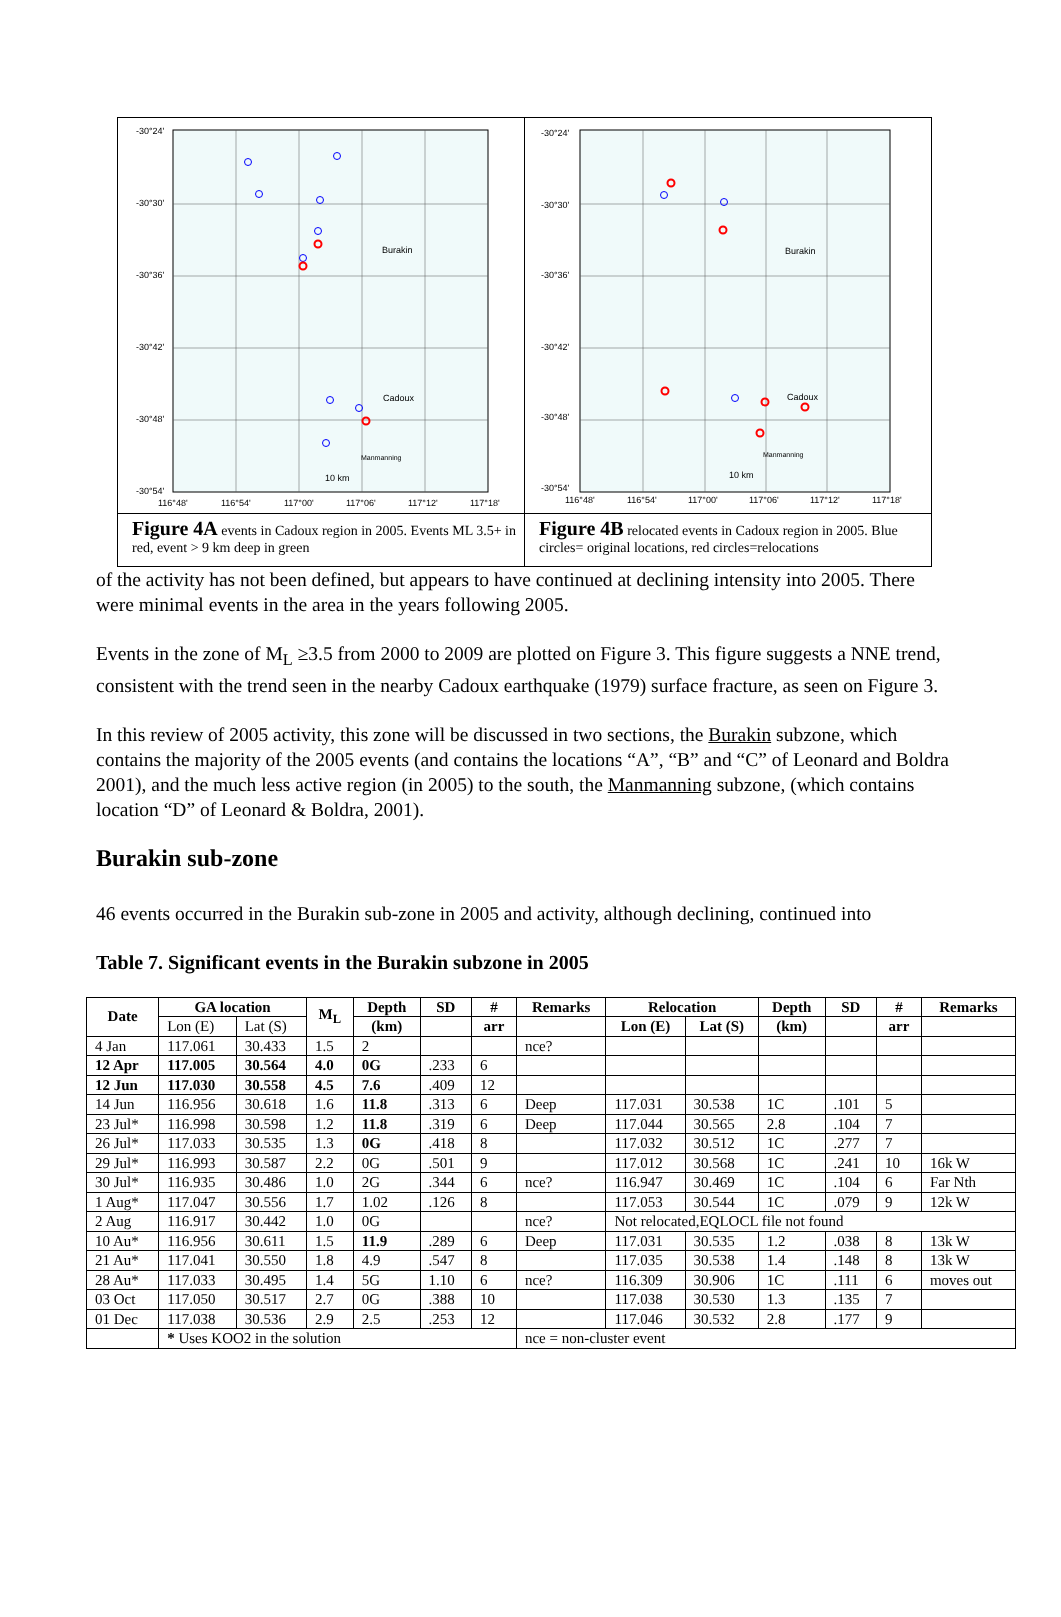-30°24'
-30°30'
-30°36'
-30°42'
-30°48'
-30°54'
116°48'
116°54'
117°00'
117°06'
117°12'
117°18'
Burakin
Cadoux
Manmanning
10 km
Figure 4A events in Cadoux region in 2005. Events ML 3.5+ in red, event > 9 km deep in green
-30°24'
-30°30'
-30°36'
-30°42'
-30°48'
-30°54'
116°48'
116°54'
117°00'
117°06'
117°12'
117°18'
Burakin
Cadoux
Manmanning
10 km
Figure 4B relocated events in Cadoux region in 2005. Blue circles= original locations, red circles=relocations
of the activity has not been defined, but appears to have continued at declining intensity into 2005. There were minimal events in the area in the years following 2005.
Events in the zone of M<sub>L</sub> ≥3.5 from 2000 to 2009 are plotted on Figure 3. This figure suggests a NNE trend, consistent with the trend seen in the nearby Cadoux earthquake (1979) surface fracture, as seen on Figure 3.
In this review of 2005 activity, this zone will be discussed in two sections, the Burakin subzone, which contains the majority of the 2005 events (and contains the locations “A”, “B” and “C” of Leonard and Boldra 2001), and the much less active region (in 2005) to the south, the Manmanning subzone, (which contains location “D” of Leonard & Boldra, 2001).
Burakin sub-zone
46 events occurred in the Burakin sub-zone in 2005 and activity, although declining, continued into
Table 7. Significant events in the Burakin subzone in 2005
| Date | GA location | | M<sub>L</sub> | Depth | SD | # | Remarks | Relocation | | Depth | SD | # | Remarks |
| --- | --- | --- | --- | --- | --- | --- | --- | --- | --- | --- | --- | --- | --- |
| | Lon (E) | Lat (S) | | (km) | | arr | | Lon (E) | Lat (S) | (km) | | arr | |
| 4 Jan | 117.061 | 30.433 | 1.5 | 2 | | | nce? | | | | | | |
| 12 Apr | 117.005 | 30.564 | 4.0 | 0G | .233 | 6 | | | | | | | |
| 12 Jun | 117.030 | 30.558 | 4.5 | 7.6 | .409 | 12 | | | | | | | |
| 14 Jun | 116.956 | 30.618 | 1.6 | 11.8 | .313 | 6 | Deep | 117.031 | 30.538 | 1C | .101 | 5 | |
| 23 Jul* | 116.998 | 30.598 | 1.2 | 11.8 | .319 | 6 | Deep | 117.044 | 30.565 | 2.8 | .104 | 7 | |
| 26 Jul* | 117.033 | 30.535 | 1.3 | 0G | .418 | 8 | | 117.032 | 30.512 | 1C | .277 | 7 | |
| 29 Jul* | 116.993 | 30.587 | 2.2 | 0G | .501 | 9 | | 117.012 | 30.568 | 1C | .241 | 10 | 16k W |
| 30 Jul* | 116.935 | 30.486 | 1.0 | 2G | .344 | 6 | nce? | 116.947 | 30.469 | 1C | .104 | 6 | Far Nth |
| 1 Aug* | 117.047 | 30.556 | 1.7 | 1.02 | .126 | 8 | | 117.053 | 30.544 | 1C | .079 | 9 | 12k W |
| 2 Aug | 116.917 | 30.442 | 1.0 | 0G | | | nce? | Not relocated,EQLOCL file not found | | | | | |
| 10 Au* | 116.956 | 30.611 | 1.5 | 11.9 | .289 | 6 | Deep | 117.031 | 30.535 | 1.2 | .038 | 8 | 13k W |
| 21 Au* | 117.041 | 30.550 | 1.8 | 4.9 | .547 | 8 | | 117.035 | 30.538 | 1.4 | .148 | 8 | 13k W |
| 28 Au* | 117.033 | 30.495 | 1.4 | 5G | 1.10 | 6 | nce? | 116.309 | 30.906 | 1C | .111 | 6 | moves out |
| 03 Oct | 117.050 | 30.517 | 2.7 | 0G | .388 | 10 | | 117.038 | 30.530 | 1.3 | .135 | 7 | |
| 01 Dec | 117.038 | 30.536 | 2.9 | 2.5 | .253 | 12 | | 117.046 | 30.532 | 2.8 | .177 | 9 | |
| | * Uses KOO2 in the solution | | | | | | nce = non-cluster event | | | | | | |